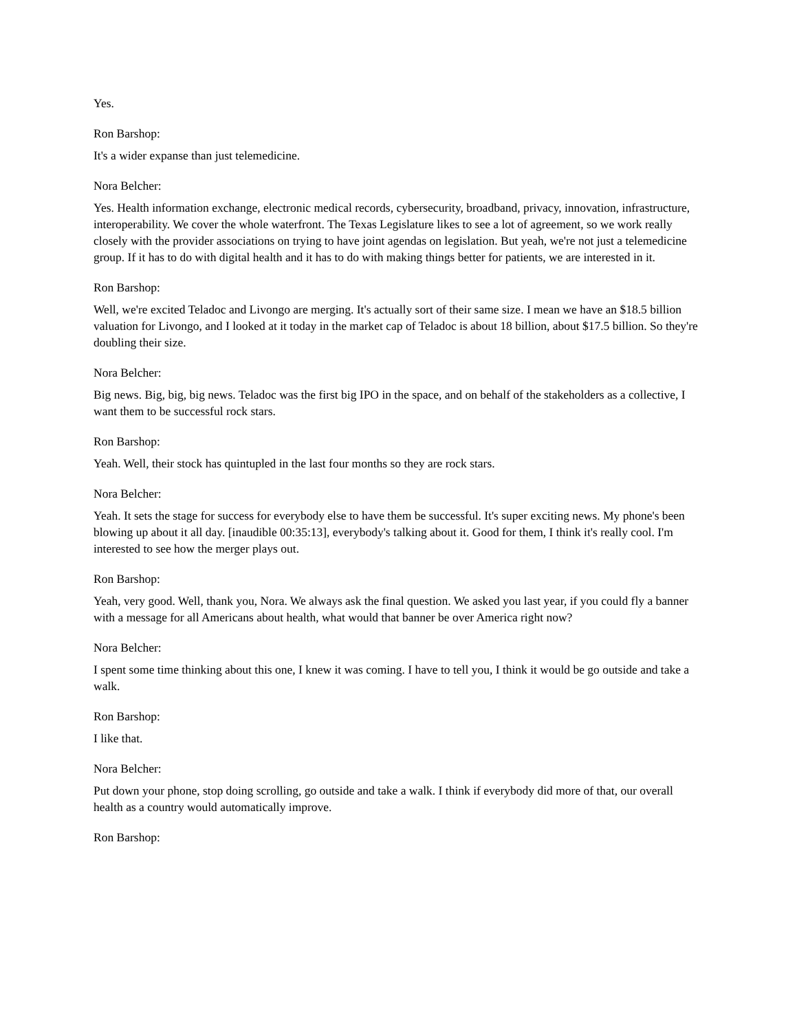Yes.
Ron Barshop:
It's a wider expanse than just telemedicine.
Nora Belcher:
Yes. Health information exchange, electronic medical records, cybersecurity, broadband, privacy, innovation, infrastructure, interoperability. We cover the whole waterfront. The Texas Legislature likes to see a lot of agreement, so we work really closely with the provider associations on trying to have joint agendas on legislation. But yeah, we're not just a telemedicine group. If it has to do with digital health and it has to do with making things better for patients, we are interested in it.
Ron Barshop:
Well, we're excited Teladoc and Livongo are merging. It's actually sort of their same size. I mean we have an $18.5 billion valuation for Livongo, and I looked at it today in the market cap of Teladoc is about 18 billion, about $17.5 billion. So they're doubling their size.
Nora Belcher:
Big news. Big, big, big news. Teladoc was the first big IPO in the space, and on behalf of the stakeholders as a collective, I want them to be successful rock stars.
Ron Barshop:
Yeah. Well, their stock has quintupled in the last four months so they are rock stars.
Nora Belcher:
Yeah. It sets the stage for success for everybody else to have them be successful. It's super exciting news. My phone's been blowing up about it all day. [inaudible 00:35:13], everybody's talking about it. Good for them, I think it's really cool. I'm interested to see how the merger plays out.
Ron Barshop:
Yeah, very good. Well, thank you, Nora. We always ask the final question. We asked you last year, if you could fly a banner with a message for all Americans about health, what would that banner be over America right now?
Nora Belcher:
I spent some time thinking about this one, I knew it was coming. I have to tell you, I think it would be go outside and take a walk.
Ron Barshop:
I like that.
Nora Belcher:
Put down your phone, stop doing scrolling, go outside and take a walk. I think if everybody did more of that, our overall health as a country would automatically improve.
Ron Barshop: